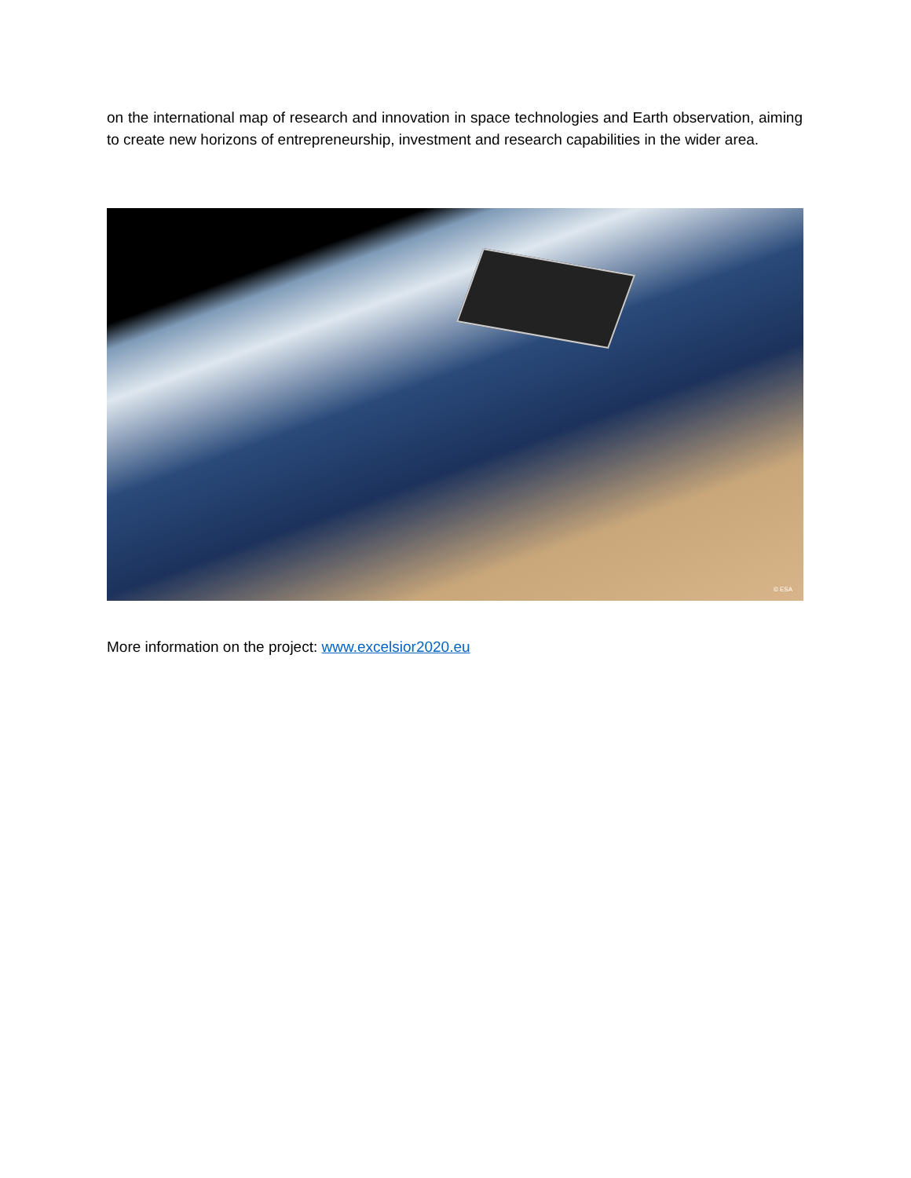on the international map of research and innovation in space technologies and Earth observation, aiming to create new horizons of entrepreneurship, investment and research capabilities in the wider area.
© ESA
More information on the project: www.excelsior2020.eu